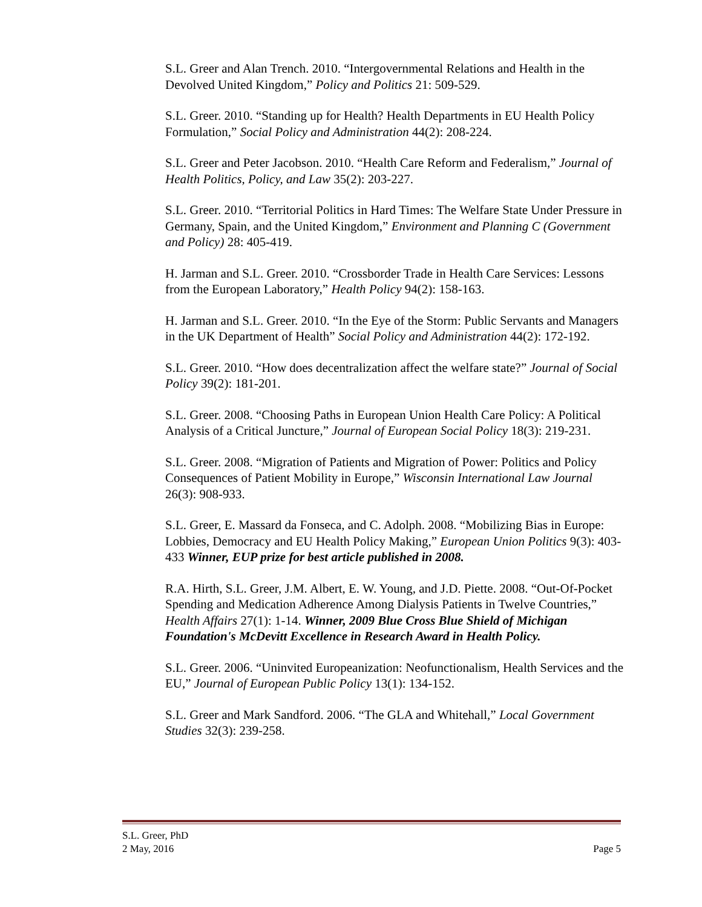S.L. Greer and Alan Trench. 2010. “Intergovernmental Relations and Health in the Devolved United Kingdom,” Policy and Politics 21: 509-529.
S.L. Greer. 2010. “Standing up for Health? Health Departments in EU Health Policy Formulation,” Social Policy and Administration 44(2): 208-224.
S.L. Greer and Peter Jacobson. 2010. “Health Care Reform and Federalism,” Journal of Health Politics, Policy, and Law 35(2): 203-227.
S.L. Greer. 2010. “Territorial Politics in Hard Times: The Welfare State Under Pressure in Germany, Spain, and the United Kingdom,” Environment and Planning C (Government and Policy) 28: 405-419.
H. Jarman and S.L. Greer. 2010. “Crossborder Trade in Health Care Services: Lessons from the European Laboratory,” Health Policy 94(2): 158-163.
H. Jarman and S.L. Greer. 2010. “In the Eye of the Storm: Public Servants and Managers in the UK Department of Health” Social Policy and Administration 44(2): 172-192.
S.L. Greer. 2010. “How does decentralization affect the welfare state?” Journal of Social Policy 39(2): 181-201.
S.L. Greer. 2008. “Choosing Paths in European Union Health Care Policy: A Political Analysis of a Critical Juncture,” Journal of European Social Policy 18(3): 219-231.
S.L. Greer. 2008. “Migration of Patients and Migration of Power: Politics and Policy Consequences of Patient Mobility in Europe,” Wisconsin International Law Journal 26(3): 908-933.
S.L. Greer, E. Massard da Fonseca, and C. Adolph. 2008. “Mobilizing Bias in Europe: Lobbies, Democracy and EU Health Policy Making,” European Union Politics 9(3): 403-433 Winner, EUP prize for best article published in 2008.
R.A. Hirth, S.L. Greer, J.M. Albert, E. W. Young, and J.D. Piette. 2008. “Out-Of-Pocket Spending and Medication Adherence Among Dialysis Patients in Twelve Countries,” Health Affairs 27(1): 1-14. Winner, 2009 Blue Cross Blue Shield of Michigan Foundation's McDevitt Excellence in Research Award in Health Policy.
S.L. Greer. 2006. “Uninvited Europeanization: Neofunctionalism, Health Services and the EU,” Journal of European Public Policy 13(1): 134-152.
S.L. Greer and Mark Sandford. 2006. “The GLA and Whitehall,” Local Government Studies 32(3): 239-258.
S.L. Greer, PhD
2 May, 2016 Page 5